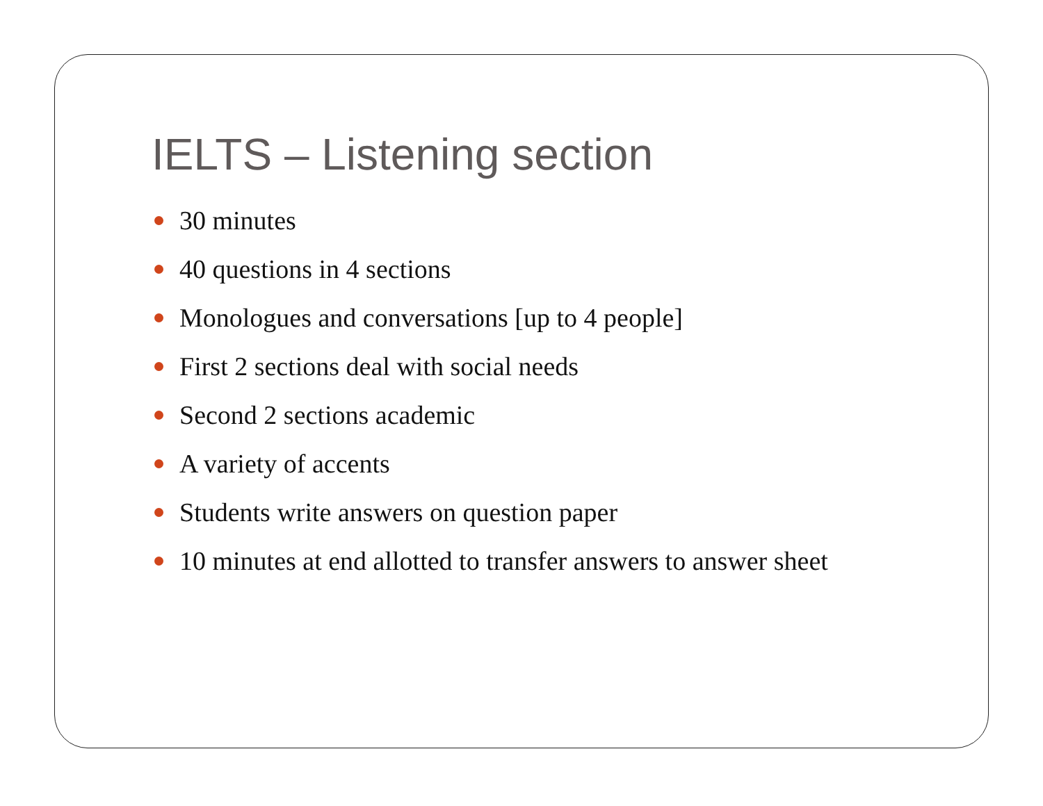IELTS – Listening section
30 minutes
40 questions in 4 sections
Monologues and conversations [up to 4 people]
First 2 sections deal with social needs
Second 2 sections academic
A variety of accents
Students write answers on question paper
10 minutes at end allotted to transfer answers to answer sheet